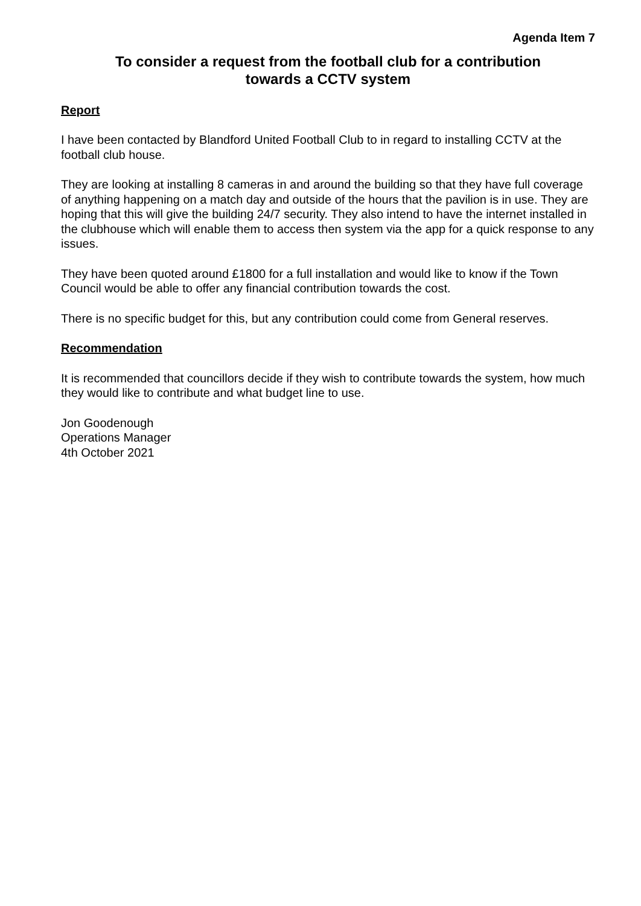Agenda Item 7
To consider a request from the football club for a contribution
towards a CCTV system
Report
I have been contacted by Blandford United Football Club to in regard to installing CCTV at the football club house.
They are looking at installing 8 cameras in and around the building so that they have full coverage of anything happening on a match day and outside of the hours that the pavilion is in use. They are hoping that this will give the building 24/7 security. They also intend to have the internet installed in the clubhouse which will enable them to access then system via the app for a quick response to any issues.
They have been quoted around £1800 for a full installation and would like to know if the Town Council would be able to offer any financial contribution towards the cost.
There is no specific budget for this, but any contribution could come from General reserves.
Recommendation
It is recommended that councillors decide if they wish to contribute towards the system, how much they would like to contribute and what budget line to use.
Jon Goodenough
Operations Manager
4th October 2021